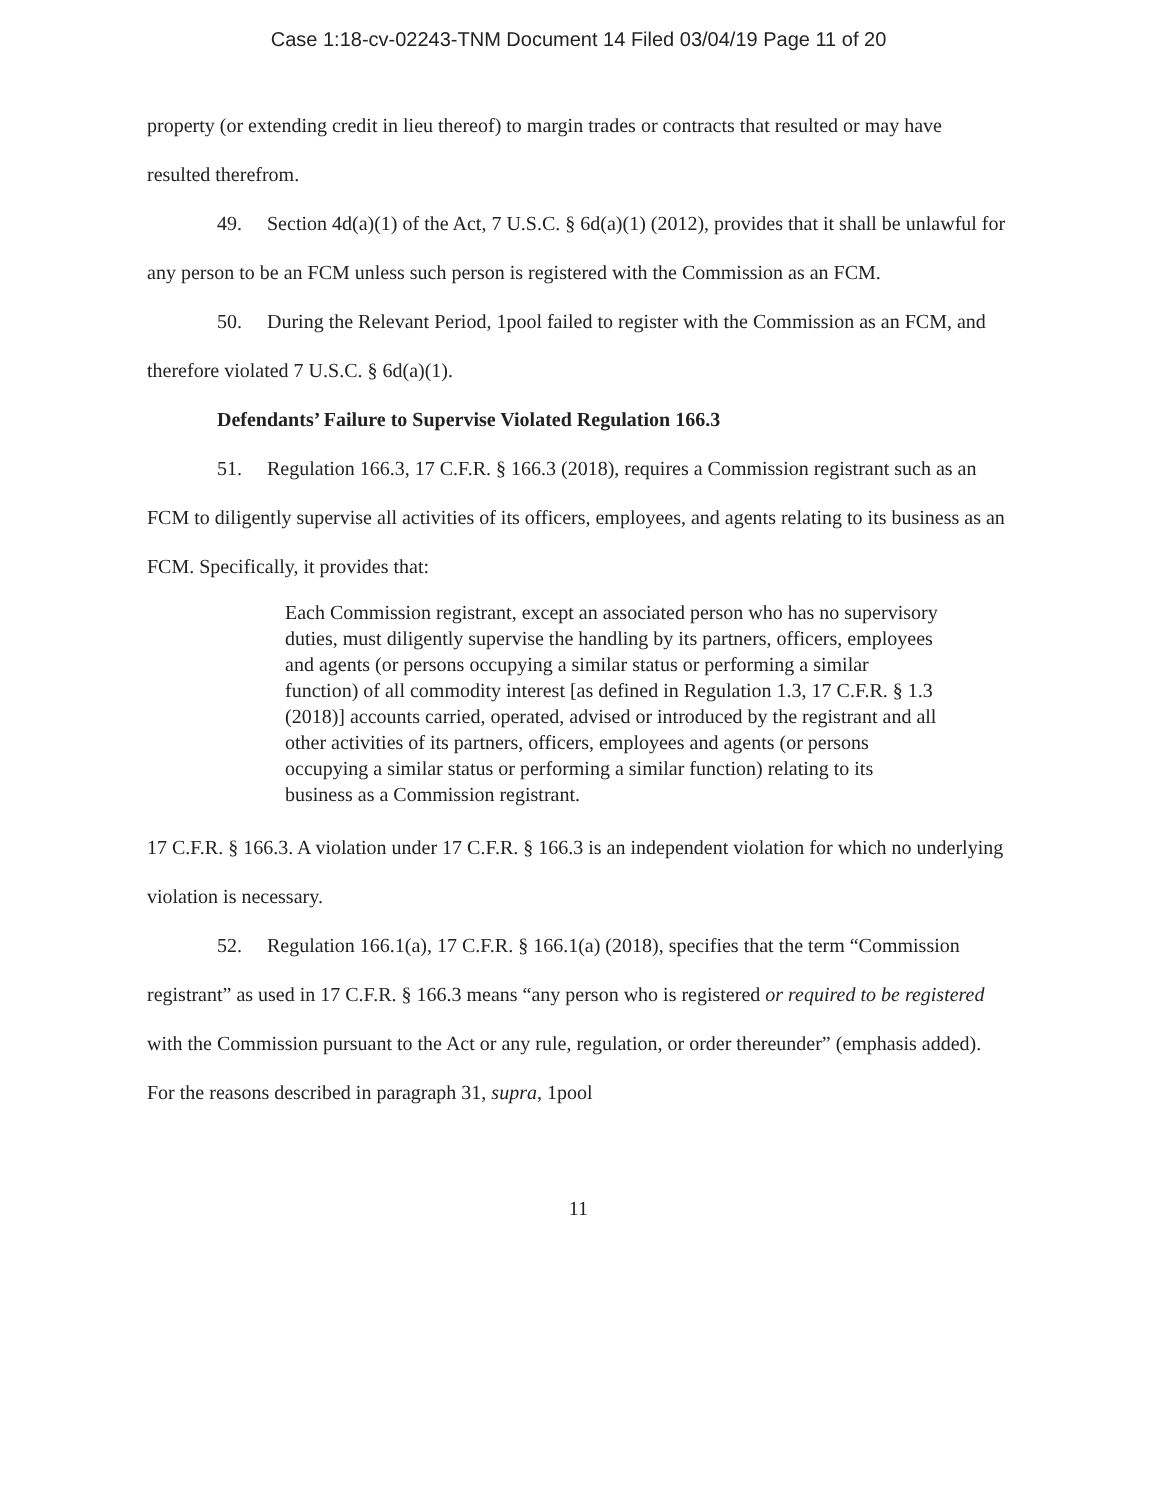Case 1:18-cv-02243-TNM Document 14 Filed 03/04/19 Page 11 of 20
property (or extending credit in lieu thereof) to margin trades or contracts that resulted or may have resulted therefrom.
49. Section 4d(a)(1) of the Act, 7 U.S.C. § 6d(a)(1) (2012), provides that it shall be unlawful for any person to be an FCM unless such person is registered with the Commission as an FCM.
50. During the Relevant Period, 1pool failed to register with the Commission as an FCM, and therefore violated 7 U.S.C. § 6d(a)(1).
Defendants’ Failure to Supervise Violated Regulation 166.3
51. Regulation 166.3, 17 C.F.R. § 166.3 (2018), requires a Commission registrant such as an FCM to diligently supervise all activities of its officers, employees, and agents relating to its business as an FCM. Specifically, it provides that:
Each Commission registrant, except an associated person who has no supervisory duties, must diligently supervise the handling by its partners, officers, employees and agents (or persons occupying a similar status or performing a similar function) of all commodity interest [as defined in Regulation 1.3, 17 C.F.R. § 1.3 (2018)] accounts carried, operated, advised or introduced by the registrant and all other activities of its partners, officers, employees and agents (or persons occupying a similar status or performing a similar function) relating to its business as a Commission registrant.
17 C.F.R. § 166.3. A violation under 17 C.F.R. § 166.3 is an independent violation for which no underlying violation is necessary.
52. Regulation 166.1(a), 17 C.F.R. § 166.1(a) (2018), specifies that the term “Commission registrant” as used in 17 C.F.R. § 166.3 means “any person who is registered or required to be registered with the Commission pursuant to the Act or any rule, regulation, or order thereunder” (emphasis added). For the reasons described in paragraph 31, supra, 1pool
11